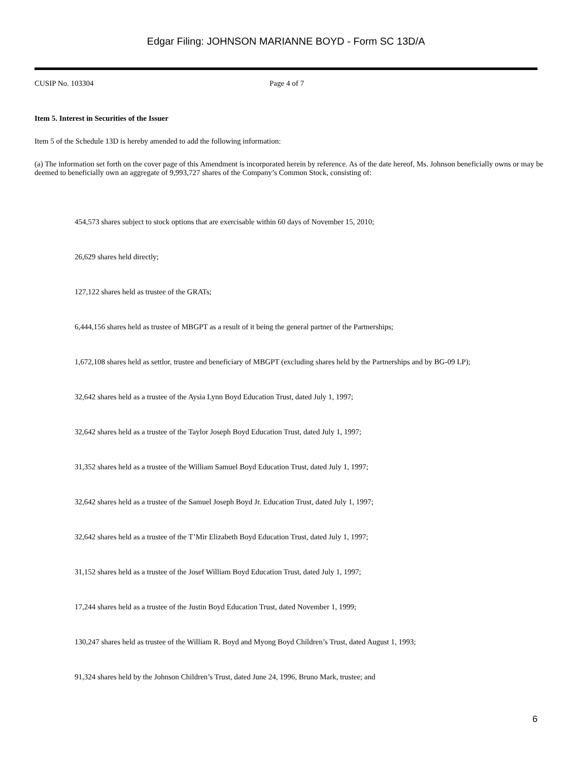Edgar Filing: JOHNSON MARIANNE BOYD - Form SC 13D/A
CUSIP No. 103304 Page 4 of 7
Item 5. Interest in Securities of the Issuer
Item 5 of the Schedule 13D is hereby amended to add the following information:
(a) The information set forth on the cover page of this Amendment is incorporated herein by reference. As of the date hereof, Ms. Johnson beneficially owns or may be deemed to beneficially own an aggregate of 9,993,727 shares of the Company’s Common Stock, consisting of:
454,573 shares subject to stock options that are exercisable within 60 days of November 15, 2010;
26,629 shares held directly;
127,122 shares held as trustee of the GRATs;
6,444,156 shares held as trustee of MBGPT as a result of it being the general partner of the Partnerships;
1,672,108 shares held as settlor, trustee and beneficiary of MBGPT (excluding shares held by the Partnerships and by BG-09 LP);
32,642 shares held as a trustee of the Aysia Lynn Boyd Education Trust, dated July 1, 1997;
32,642 shares held as a trustee of the Taylor Joseph Boyd Education Trust, dated July 1, 1997;
31,352 shares held as a trustee of the William Samuel Boyd Education Trust, dated July 1, 1997;
32,642 shares held as a trustee of the Samuel Joseph Boyd Jr. Education Trust, dated July 1, 1997;
32,642 shares held as a trustee of the T’Mir Elizabeth Boyd Education Trust, dated July 1, 1997;
31,152 shares held as a trustee of the Josef William Boyd Education Trust, dated July 1, 1997;
17,244 shares held as a trustee of the Justin Boyd Education Trust, dated November 1, 1999;
130,247 shares held as trustee of the William R. Boyd and Myong Boyd Children’s Trust, dated August 1, 1993;
91,324 shares held by the Johnson Children’s Trust, dated June 24, 1996, Bruno Mark, trustee; and
6